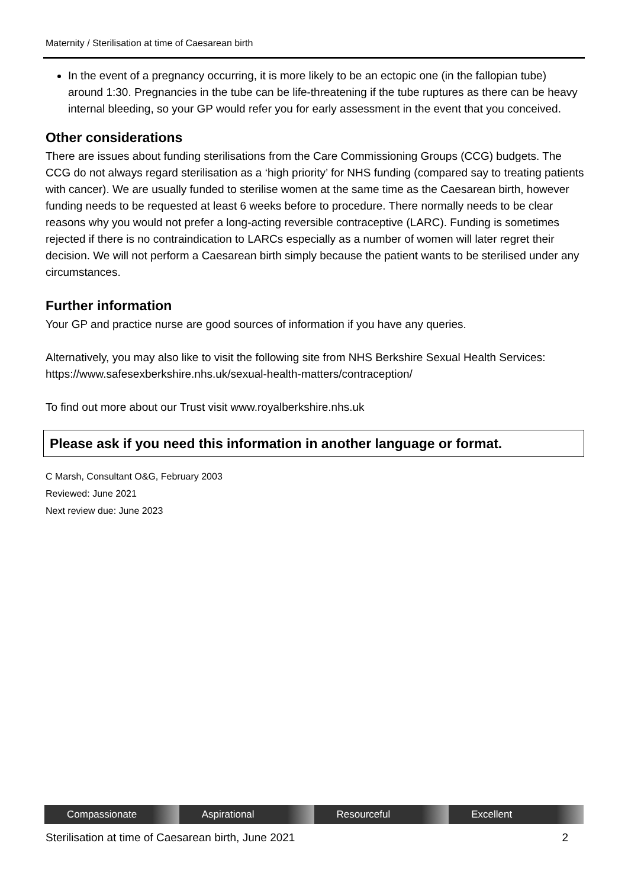Maternity / Sterilisation at time of Caesarean birth
In the event of a pregnancy occurring, it is more likely to be an ectopic one (in the fallopian tube) around 1:30. Pregnancies in the tube can be life-threatening if the tube ruptures as there can be heavy internal bleeding, so your GP would refer you for early assessment in the event that you conceived.
Other considerations
There are issues about funding sterilisations from the Care Commissioning Groups (CCG) budgets. The CCG do not always regard sterilisation as a ‘high priority’ for NHS funding (compared say to treating patients with cancer). We are usually funded to sterilise women at the same time as the Caesarean birth, however funding needs to be requested at least 6 weeks before to procedure. There normally needs to be clear reasons why you would not prefer a long-acting reversible contraceptive (LARC). Funding is sometimes rejected if there is no contraindication to LARCs especially as a number of women will later regret their decision. We will not perform a Caesarean birth simply because the patient wants to be sterilised under any circumstances.
Further information
Your GP and practice nurse are good sources of information if you have any queries.
Alternatively, you may also like to visit the following site from NHS Berkshire Sexual Health Services: https://www.safesexberkshire.nhs.uk/sexual-health-matters/contraception/
To find out more about our Trust visit www.royalberkshire.nhs.uk
Please ask if you need this information in another language or format.
C Marsh, Consultant O&G, February 2003
Reviewed: June 2021
Next review due: June 2023
Compassionate Aspirational Resourceful Excellent
Sterilisation at time of Caesarean birth, June 2021 2